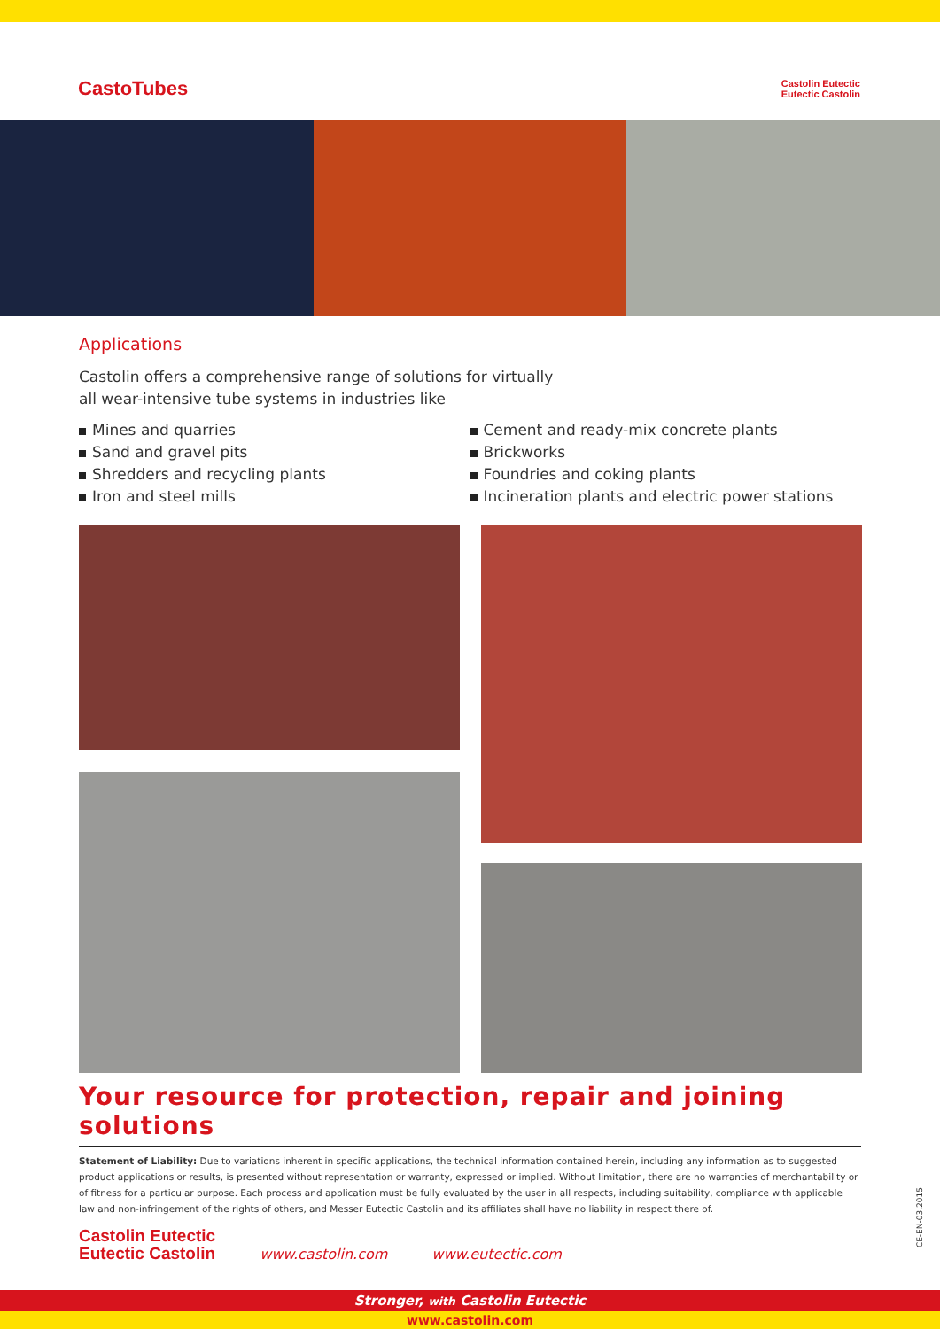CastoTubes
Castolin Eutectic
Eutectic Castolin
Applications
Castolin offers a comprehensive range of solutions for virtually
all wear-intensive tube systems in industries like
Mines and quarries
Sand and gravel pits
Shredders and recycling plants
Iron and steel mills
Cement and ready-mix concrete plants
Brickworks
Foundries and coking plants
Incineration plants and electric power stations
Your resource for protection, repair and joining solutions
Statement of Liability: Due to variations inherent in specific applications, the technical information contained herein, including any information as to suggested product applications or results, is presented without representation or warranty, expressed or implied. Without limitation, there are no warranties of merchantability or of fitness for a particular purpose. Each process and application must be fully evaluated by the user in all respects, including suitability, compliance with applicable law and non-infringement of the rights of others, and Messer Eutectic Castolin and its affiliates shall have no liability in respect there of.
Castolin Eutectic
Eutectic Castolin
www.castolin.com www.eutectic.com
CE-EN-03.2015
Stronger, with Castolin Eutectic
www.castolin.com